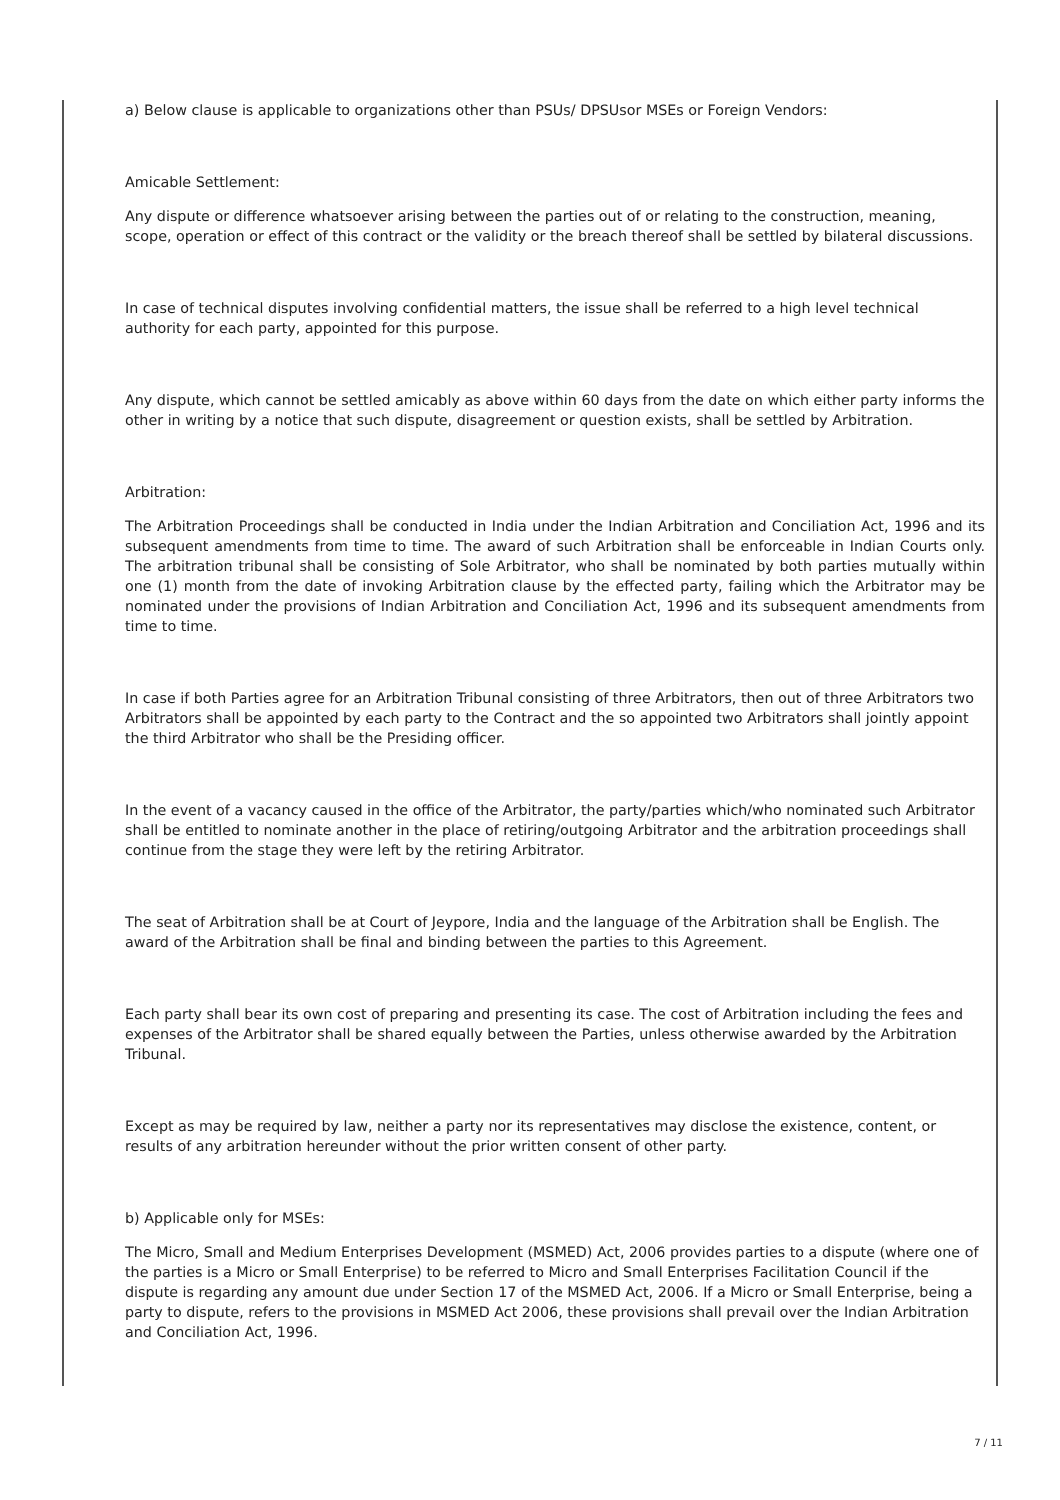a) Below clause is applicable to organizations other than PSUs/ DPSUsor MSEs or Foreign Vendors:
Amicable Settlement:
Any dispute or difference whatsoever arising between the parties out of or relating to the construction, meaning, scope, operation or effect of this contract or the validity or the breach thereof shall be settled by bilateral discussions.
In case of technical disputes involving confidential matters, the issue shall be referred to a high level technical authority for each party, appointed for this purpose.
Any dispute, which cannot be settled amicably as above within 60 days from the date on which either party informs the other in writing by a notice that such dispute, disagreement or question exists, shall be settled by Arbitration.
Arbitration:
The Arbitration Proceedings shall be conducted in India under the Indian Arbitration and Conciliation Act, 1996 and its subsequent amendments from time to time. The award of such Arbitration shall be enforceable in Indian Courts only. The arbitration tribunal shall be consisting of Sole Arbitrator, who shall be nominated by both parties mutually within one (1) month from the date of invoking Arbitration clause by the effected party, failing which the Arbitrator may be nominated under the provisions of Indian Arbitration and Conciliation Act, 1996 and its subsequent amendments from time to time.
In case if both Parties agree for an Arbitration Tribunal consisting of three Arbitrators, then out of three Arbitrators two Arbitrators shall be appointed by each party to the Contract and the so appointed two Arbitrators shall jointly appoint the third Arbitrator who shall be the Presiding officer.
In the event of a vacancy caused in the office of the Arbitrator, the party/parties which/who nominated such Arbitrator shall be entitled to nominate another in the place of retiring/outgoing Arbitrator and the arbitration proceedings shall continue from the stage they were left by the retiring Arbitrator.
The seat of Arbitration shall be at Court of Jeypore, India and the language of the Arbitration shall be English. The award of the Arbitration shall be final and binding between the parties to this Agreement.
Each party shall bear its own cost of preparing and presenting its case. The cost of Arbitration including the fees and expenses of the Arbitrator shall be shared equally between the Parties, unless otherwise awarded by the Arbitration Tribunal.
Except as may be required by law, neither a party nor its representatives may disclose the existence, content, or results of any arbitration hereunder without the prior written consent of other party.
b) Applicable only for MSEs:
The Micro, Small and Medium Enterprises Development (MSMED) Act, 2006 provides parties to a dispute (where one of the parties is a Micro or Small Enterprise) to be referred to Micro and Small Enterprises Facilitation Council if the dispute is regarding any amount due under Section 17 of the MSMED Act, 2006. If a Micro or Small Enterprise, being a party to dispute, refers to the provisions in MSMED Act 2006, these provisions shall prevail over the Indian Arbitration and Conciliation Act, 1996.
7 / 11